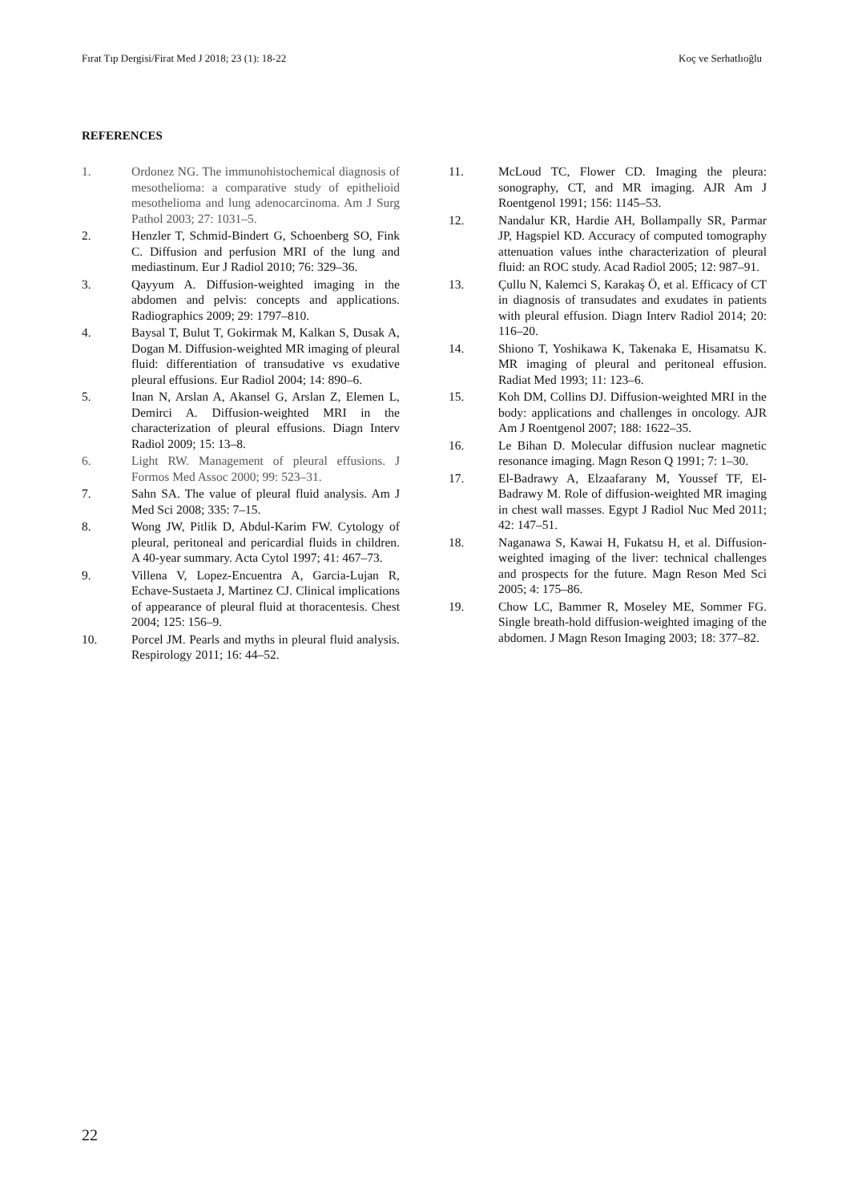Fırat Tıp Dergisi/Firat Med J 2018; 23 (1): 18-22 Koç ve Serhatlıoğlu
REFERENCES
1. Ordonez NG. The immunohistochemical diagnosis of mesothelioma: a comparative study of epithelioid mesothelioma and lung adenocarcinoma. Am J Surg Pathol 2003; 27: 1031–5.
2. Henzler T, Schmid-Bindert G, Schoenberg SO, Fink C. Diffusion and perfusion MRI of the lung and mediastinum. Eur J Radiol 2010; 76: 329–36.
3. Qayyum A. Diffusion-weighted imaging in the abdomen and pelvis: concepts and applications. Radiographics 2009; 29: 1797–810.
4. Baysal T, Bulut T, Gokirmak M, Kalkan S, Dusak A, Dogan M. Diffusion-weighted MR imaging of pleural fluid: differentiation of transudative vs exudative pleural effusions. Eur Radiol 2004; 14: 890–6.
5. Inan N, Arslan A, Akansel G, Arslan Z, Elemen L, Demirci A. Diffusion-weighted MRI in the characterization of pleural effusions. Diagn Interv Radiol 2009; 15: 13–8.
6. Light RW. Management of pleural effusions. J Formos Med Assoc 2000; 99: 523–31.
7. Sahn SA. The value of pleural fluid analysis. Am J Med Sci 2008; 335: 7–15.
8. Wong JW, Pitlik D, Abdul-Karim FW. Cytology of pleural, peritoneal and pericardial fluids in children. A 40-year summary. Acta Cytol 1997; 41: 467–73.
9. Villena V, Lopez-Encuentra A, Garcia-Lujan R, Echave-Sustaeta J, Martinez CJ. Clinical implications of appearance of pleural fluid at thoracentesis. Chest 2004; 125: 156–9.
10. Porcel JM. Pearls and myths in pleural fluid analysis. Respirology 2011; 16: 44–52.
11. McLoud TC, Flower CD. Imaging the pleura: sonography, CT, and MR imaging. AJR Am J Roentgenol 1991; 156: 1145–53.
12. Nandalur KR, Hardie AH, Bollampally SR, Parmar JP, Hagspiel KD. Accuracy of computed tomography attenuation values inthe characterization of pleural fluid: an ROC study. Acad Radiol 2005; 12: 987–91.
13. Çullu N, Kalemci S, Karakaş Ö, et al. Efficacy of CT in diagnosis of transudates and exudates in patients with pleural effusion. Diagn Interv Radiol 2014; 20: 116–20.
14. Shiono T, Yoshikawa K, Takenaka E, Hisamatsu K. MR imaging of pleural and peritoneal effusion. Radiat Med 1993; 11: 123–6.
15. Koh DM, Collins DJ. Diffusion-weighted MRI in the body: applications and challenges in oncology. AJR Am J Roentgenol 2007; 188: 1622–35.
16. Le Bihan D. Molecular diffusion nuclear magnetic resonance imaging. Magn Reson Q 1991; 7: 1–30.
17. El-Badrawy A, Elzaafarany M, Youssef TF, El-Badrawy M. Role of diffusion-weighted MR imaging in chest wall masses. Egypt J Radiol Nuc Med 2011; 42: 147–51.
18. Naganawa S, Kawai H, Fukatsu H, et al. Diffusion-weighted imaging of the liver: technical challenges and prospects for the future. Magn Reson Med Sci 2005; 4: 175–86.
19. Chow LC, Bammer R, Moseley ME, Sommer FG. Single breath-hold diffusion-weighted imaging of the abdomen. J Magn Reson Imaging 2003; 18: 377–82.
22